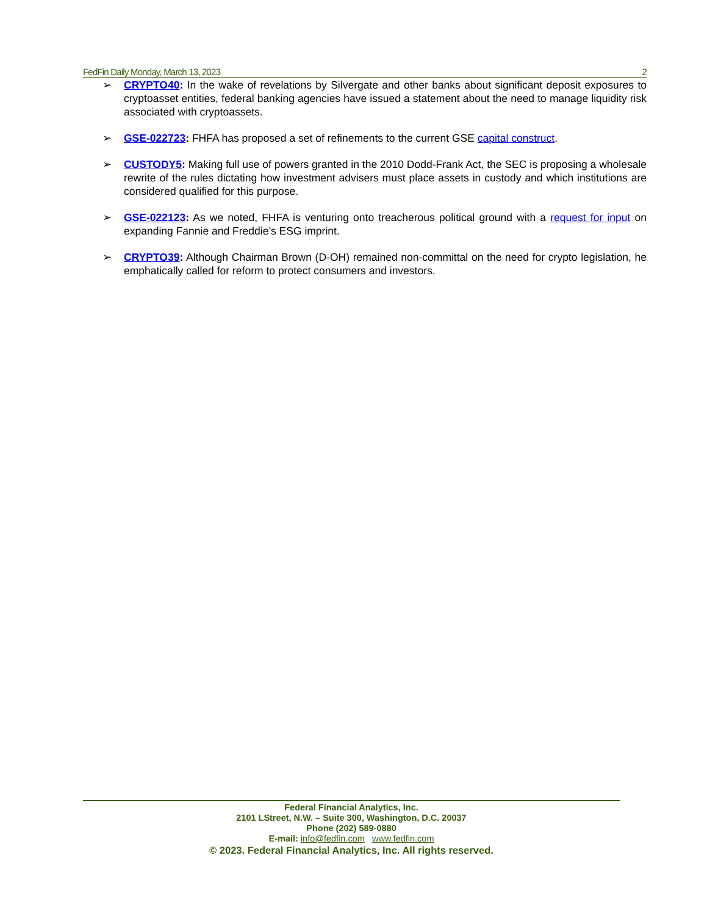FedFin Daily Monday, March 13, 2023 2
➢ CRYPTO40: In the wake of revelations by Silvergate and other banks about significant deposit exposures to cryptoasset entities, federal banking agencies have issued a statement about the need to manage liquidity risk associated with cryptoassets.
➢ GSE-022723: FHFA has proposed a set of refinements to the current GSE capital construct.
➢ CUSTODY5: Making full use of powers granted in the 2010 Dodd-Frank Act, the SEC is proposing a wholesale rewrite of the rules dictating how investment advisers must place assets in custody and which institutions are considered qualified for this purpose.
➢ GSE-022123: As we noted, FHFA is venturing onto treacherous political ground with a request for input on expanding Fannie and Freddie’s ESG imprint.
➢ CRYPTO39: Although Chairman Brown (D-OH) remained non-committal on the need for crypto legislation, he emphatically called for reform to protect consumers and investors.
Federal Financial Analytics, Inc.
2101 LStreet, N.W. – Suite 300, Washington, D.C. 20037
Phone (202) 589-0880
E-mail: info@fedfin.com www.fedfin.com
© 2023. Federal Financial Analytics, Inc. All rights reserved.